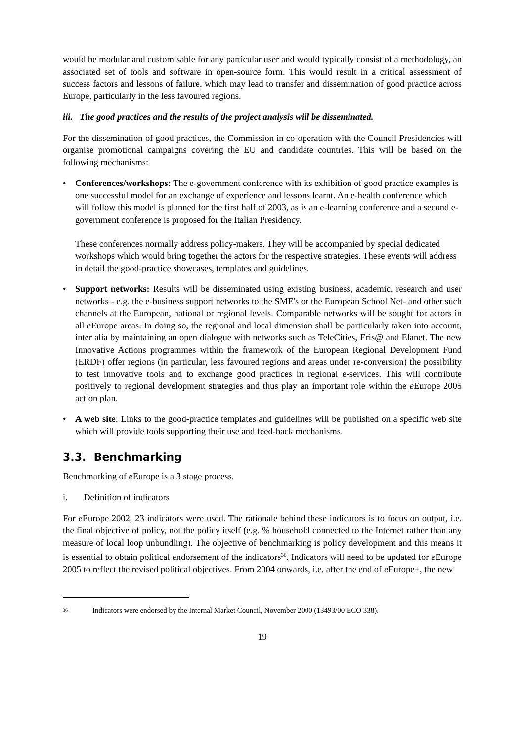would be modular and customisable for any particular user and would typically consist of a methodology, an associated set of tools and software in open-source form. This would result in a critical assessment of success factors and lessons of failure, which may lead to transfer and dissemination of good practice across Europe, particularly in the less favoured regions.
iii. The good practices and the results of the project analysis will be disseminated.
For the dissemination of good practices, the Commission in co-operation with the Council Presidencies will organise promotional campaigns covering the EU and candidate countries. This will be based on the following mechanisms:
• Conferences/workshops: The e-government conference with its exhibition of good practice examples is one successful model for an exchange of experience and lessons learnt. An e-health conference which will follow this model is planned for the first half of 2003, as is an e-learning conference and a second e-government conference is proposed for the Italian Presidency.
These conferences normally address policy-makers. They will be accompanied by special dedicated workshops which would bring together the actors for the respective strategies. These events will address in detail the good-practice showcases, templates and guidelines.
• Support networks: Results will be disseminated using existing business, academic, research and user networks - e.g. the e-business support networks to the SME's or the European School Net- and other such channels at the European, national or regional levels. Comparable networks will be sought for actors in all e Europe areas. In doing so, the regional and local dimension shall be particularly taken into account, inter alia by maintaining an open dialogue with networks such as TeleCities, Eris@ and Elanet. The new Innovative Actions programmes within the framework of the European Regional Development Fund (ERDF) offer regions (in particular, less favoured regions and areas under re-conversion) the possibility to test innovative tools and to exchange good practices in regional e-services. This will contribute positively to regional development strategies and thus play an important role within the e Europe 2005 action plan.
• A web site: Links to the good-practice templates and guidelines will be published on a specific web site which will provide tools supporting their use and feed-back mechanisms.
3.3. Benchmarking
Benchmarking of e Europe is a 3 stage process.
i. Definition of indicators
For e Europe 2002, 23 indicators were used. The rationale behind these indicators is to focus on output, i.e. the final objective of policy, not the policy itself (e.g. % household connected to the Internet rather than any measure of local loop unbundling). The objective of benchmarking is policy development and this means it is essential to obtain political endorsement of the indicators<sup>36</sup>. Indicators will need to be updated for e Europe 2005 to reflect the revised political objectives. From 2004 onwards, i.e. after the end of e Europe+, the new
<sup>36</sup> Indicators were endorsed by the Internal Market Council, November 2000 (13493/00 ECO 338).
19